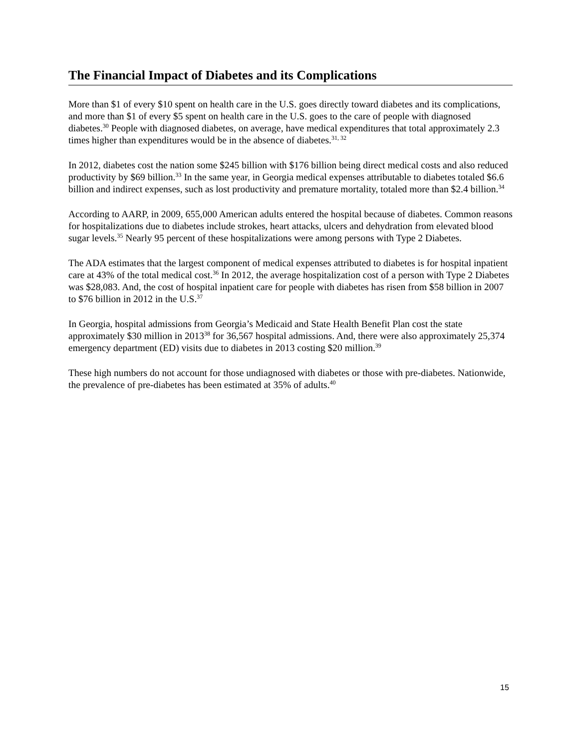The Financial Impact of Diabetes and its Complications
More than $1 of every $10 spent on health care in the U.S. goes directly toward diabetes and its complications, and more than $1 of every $5 spent on health care in the U.S. goes to the care of people with diagnosed diabetes.<sup>30</sup> People with diagnosed diabetes, on average, have medical expenditures that total approximately 2.3 times higher than expenditures would be in the absence of diabetes.<sup>31, 32</sup>
In 2012, diabetes cost the nation some $245 billion with $176 billion being direct medical costs and also reduced productivity by $69 billion.<sup>33</sup> In the same year, in Georgia medical expenses attributable to diabetes totaled $6.6 billion and indirect expenses, such as lost productivity and premature mortality, totaled more than $2.4 billion.<sup>34</sup>
According to AARP, in 2009, 655,000 American adults entered the hospital because of diabetes. Common reasons for hospitalizations due to diabetes include strokes, heart attacks, ulcers and dehydration from elevated blood sugar levels.<sup>35</sup> Nearly 95 percent of these hospitalizations were among persons with Type 2 Diabetes.
The ADA estimates that the largest component of medical expenses attributed to diabetes is for hospital inpatient care at 43% of the total medical cost.<sup>36</sup> In 2012, the average hospitalization cost of a person with Type 2 Diabetes was $28,083. And, the cost of hospital inpatient care for people with diabetes has risen from $58 billion in 2007 to $76 billion in 2012 in the U.S.<sup>37</sup>
In Georgia, hospital admissions from Georgia’s Medicaid and State Health Benefit Plan cost the state approximately $30 million in 2013<sup>38</sup> for 36,567 hospital admissions. And, there were also approximately 25,374 emergency department (ED) visits due to diabetes in 2013 costing $20 million.<sup>39</sup>
These high numbers do not account for those undiagnosed with diabetes or those with pre-diabetes. Nationwide, the prevalence of pre-diabetes has been estimated at 35% of adults.<sup>40</sup>
15